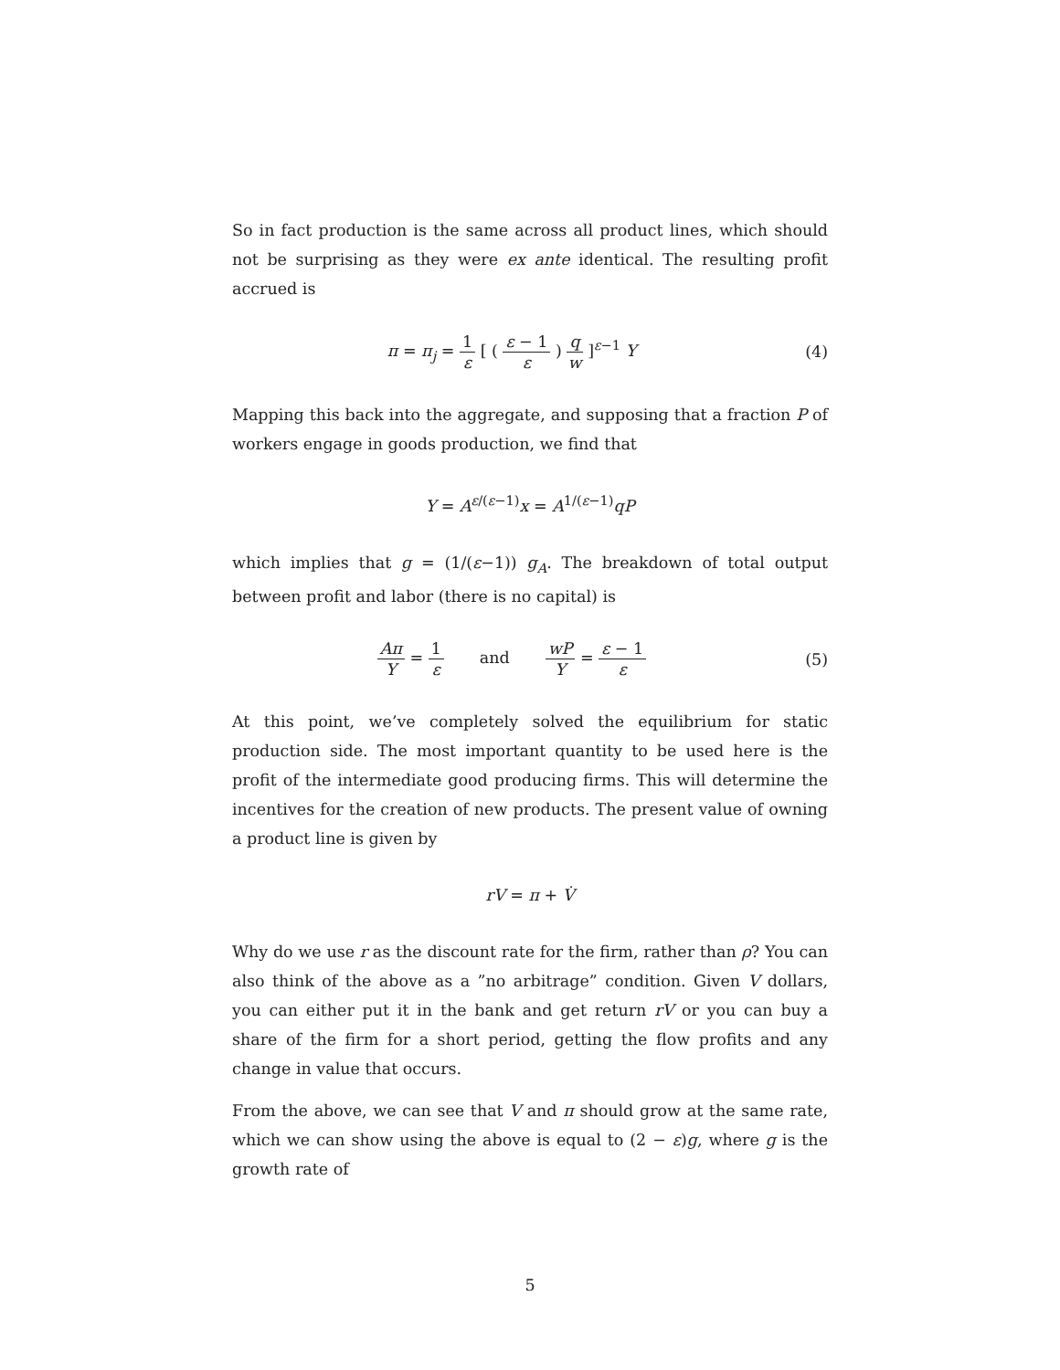So in fact production is the same across all product lines, which should not be surprising as they were ex ante identical. The resulting profit accrued is
π = π<sub>j</sub> = 1 ε [ ( ε − 1 ε ) q w ]<sup>ε−1</sup> Y
(4)
Mapping this back into the aggregate, and supposing that a fraction P of workers engage in goods production, we find that
Y = A<sup>ε/(ε−1)</sup>x = A<sup>1/(ε−1)</sup>qP
which implies that g = (1/(ε−1)) g<sub>A</sub>. The breakdown of total output between profit and labor (there is no capital) is
Aπ Y = 1 ε and wP Y = ε − 1 ε
(5)
At this point, we’ve completely solved the equilibrium for static production side. The most important quantity to be used here is the profit of the intermediate good producing firms. This will determine the incentives for the creation of new products. The present value of owning a product line is given by
rV = π + V̇
Why do we use r as the discount rate for the firm, rather than ρ? You can also think of the above as a ”no arbitrage” condition. Given V dollars, you can either put it in the bank and get return rV or you can buy a share of the firm for a short period, getting the flow profits and any change in value that occurs.
From the above, we can see that V and π should grow at the same rate, which we can show using the above is equal to (2 − ε)g, where g is the growth rate of
5